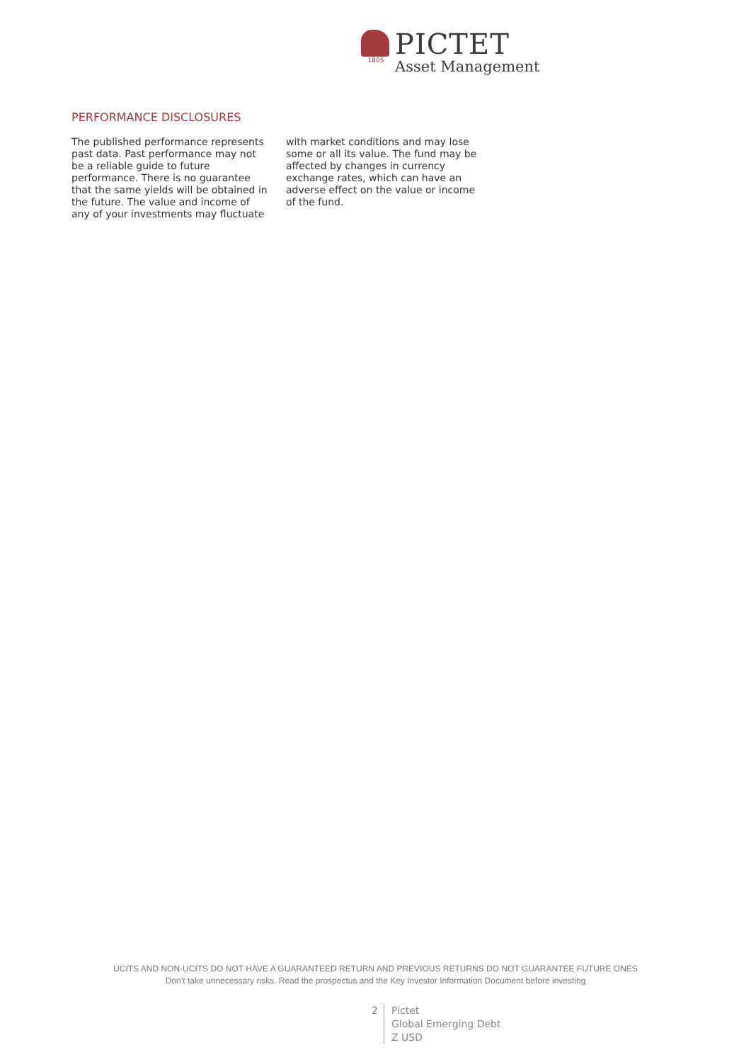1805
PICTET
Asset Management
PERFORMANCE DISCLOSURES
The published performance represents past data. Past performance may not be a reliable guide to future performance. There is no guarantee that the same yields will be obtained in the future. The value and income of any of your investments may fluctuate with market conditions and may lose some or all its value. The fund may be affected by changes in currency exchange rates, which can have an adverse effect on the value or income of the fund.
UCITS AND NON-UCITS DO NOT HAVE A GUARANTEED RETURN AND PREVIOUS RETURNS DO NOT GUARANTEE FUTURE ONES
Don’t take unnecessary risks. Read the prospectus and the Key Investor Information Document before investing
2 Pictet
Global Emerging Debt
Z USD